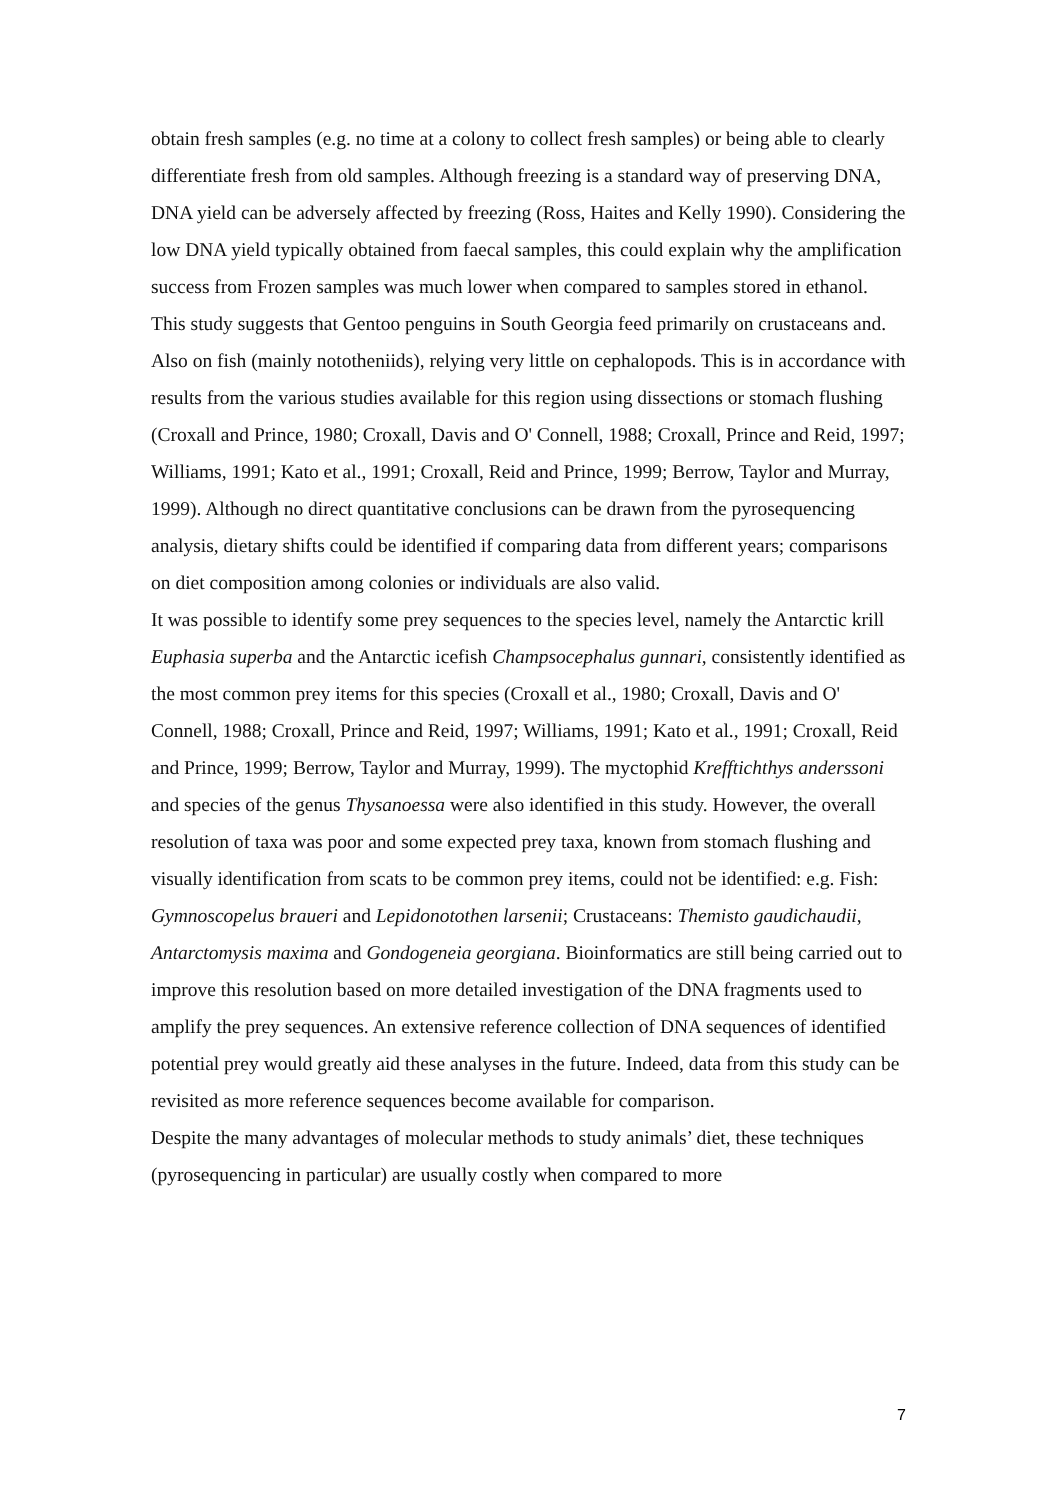obtain fresh samples (e.g. no time at a colony to collect fresh samples) or being able to clearly differentiate fresh from old samples. Although freezing is a standard way of preserving DNA, DNA yield can be adversely affected by freezing (Ross, Haites and Kelly 1990). Considering the low DNA yield typically obtained from faecal samples, this could explain why the amplification success from Frozen samples was much lower when compared to samples stored in ethanol.
This study suggests that Gentoo penguins in South Georgia feed primarily on crustaceans and. Also on fish (mainly nototheniids), relying very little on cephalopods. This is in accordance with results from the various studies available for this region using dissections or stomach flushing (Croxall and Prince, 1980; Croxall, Davis and O' Connell, 1988; Croxall, Prince and Reid, 1997; Williams, 1991; Kato et al., 1991; Croxall, Reid and Prince, 1999; Berrow, Taylor and Murray, 1999). Although no direct quantitative conclusions can be drawn from the pyrosequencing analysis, dietary shifts could be identified if comparing data from different years; comparisons on diet composition among colonies or individuals are also valid.
It was possible to identify some prey sequences to the species level, namely the Antarctic krill Euphasia superba and the Antarctic icefish Champsocephalus gunnari, consistently identified as the most common prey items for this species (Croxall et al., 1980; Croxall, Davis and O' Connell, 1988; Croxall, Prince and Reid, 1997; Williams, 1991; Kato et al., 1991; Croxall, Reid and Prince, 1999; Berrow, Taylor and Murray, 1999). The myctophid Krefftichthys anderssoni and species of the genus Thysanoessa were also identified in this study. However, the overall resolution of taxa was poor and some expected prey taxa, known from stomach flushing and visually identification from scats to be common prey items, could not be identified: e.g. Fish: Gymnoscopelus braueri and Lepidonotothen larsenii; Crustaceans: Themisto gaudichaudii, Antarctomysis maxima and Gondogeneia georgiana. Bioinformatics are still being carried out to improve this resolution based on more detailed investigation of the DNA fragments used to amplify the prey sequences. An extensive reference collection of DNA sequences of identified potential prey would greatly aid these analyses in the future. Indeed, data from this study can be revisited as more reference sequences become available for comparison.
Despite the many advantages of molecular methods to study animals’ diet, these techniques (pyrosequencing in particular) are usually costly when compared to more
7